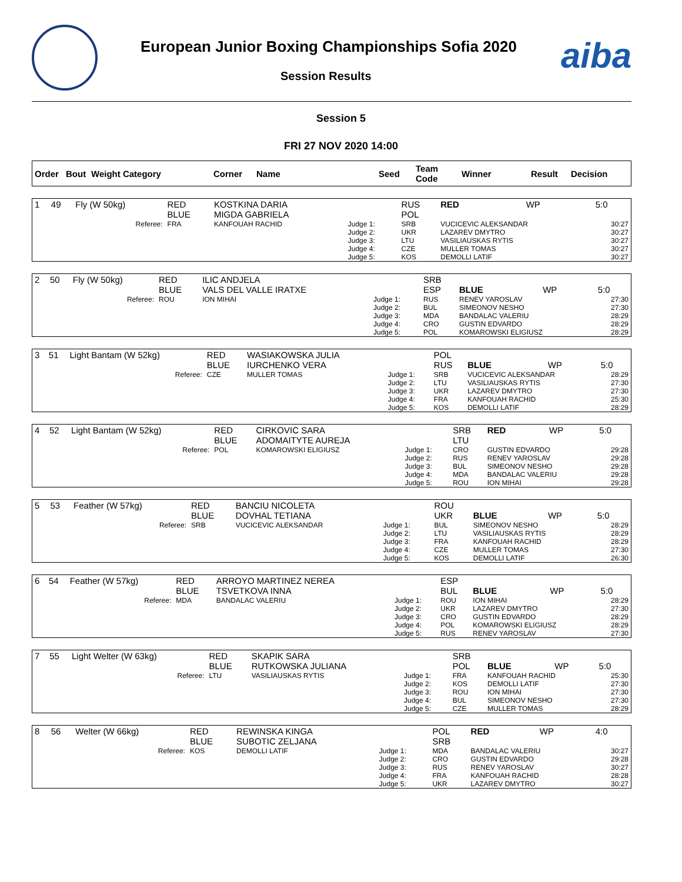European Junior Boxing Championships Sofia 2020
Session Results aiba
Session 5
FRI 27 NOV 2020 14:00
| Order | Bout | Weight Category | Corner | Name | Seed | Team Code | Winner | Result | Decision |
| --- | --- | --- | --- | --- | --- | --- | --- | --- | --- |
| 1 | 49 | Fly (W 50kg) | RED BLUE | KOSTKINA DARIA MIGDA GABRIELA | | RUS POL | RED | WP | 5:0 |
| Referee: | | | FRA | KANFOUAH RACHID | Judge 1: Judge 2: Judge 3: Judge 4: Judge 5: | SRB UKR LTU CZE KOS | VUCICEVIC ALEKSANDAR LAZAREV DMYTRO VASILIAUSKAS RYTIS MULLER TOMAS DEMOLLI LATIF | | 30:27 30:27 30:27 30:27 30:27 |
| 2 | 50 | Fly (W 50kg) | RED BLUE | ILIC ANDJELA VALS DEL VALLE IRATXE | | SRB ESP | BLUE | WP | 5:0 |
| Referee: | | | ROU | ION MIHAI | Judge 1: Judge 2: Judge 3: Judge 4: Judge 5: | RUS BUL MDA CRO POL | RENEV YAROSLAV SIMEONOV NESHO BANDALAC VALERIU GUSTIN EDVARDO KOMAROWSKI ELIGIUSZ | | 27:30 27:30 28:29 28:29 28:29 |
| 3 | 51 | Light Bantam (W 52kg) | RED BLUE | WASIAKOWSKA JULIA IURCHENKO VERA | | POL RUS | BLUE | WP | 5:0 |
| Referee: | | | CZE | MULLER TOMAS | Judge 1: Judge 2: Judge 3: Judge 4: Judge 5: | SRB LTU UKR FRA KOS | VUCICEVIC ALEKSANDAR VASILIAUSKAS RYTIS LAZAREV DMYTRO KANFOUAH RACHID DEMOLLI LATIF | | 28:29 27:30 27:30 25:30 28:29 |
| 4 | 52 | Light Bantam (W 52kg) | RED BLUE | CIRKOVIC SARA ADOMAITYTE AUREJA | | SRB LTU | RED | WP | 5:0 |
| Referee: | | | POL | KOMAROWSKI ELIGIUSZ | Judge 1: Judge 2: Judge 3: Judge 4: Judge 5: | CRO RUS BUL MDA ROU | GUSTIN EDVARDO RENEV YAROSLAV SIMEONOV NESHO BANDALAC VALERIU ION MIHAI | | 29:28 29:28 29:28 29:28 29:28 |
| 5 | 53 | Feather (W 57kg) | RED BLUE | BANCIU NICOLETA DOVHAL TETIANA | | ROU UKR | BLUE | WP | 5:0 |
| Referee: | | | SRB | VUCICEVIC ALEKSANDAR | Judge 1: Judge 2: Judge 3: Judge 4: Judge 5: | BUL LTU FRA CZE KOS | SIMEONOV NESHO VASILIAUSKAS RYTIS KANFOUAH RACHID MULLER TOMAS DEMOLLI LATIF | | 28:29 28:29 28:29 27:30 26:30 |
| 6 | 54 | Feather (W 57kg) | RED BLUE | ARROYO MARTINEZ NEREA TSVETKOVA INNA | | ESP BUL | BLUE | WP | 5:0 |
| Referee: | | | MDA | BANDALAC VALERIU | Judge 1: Judge 2: Judge 3: Judge 4: Judge 5: | ROU UKR CRO POL RUS | ION MIHAI LAZAREV DMYTRO GUSTIN EDVARDO KOMAROWSKI ELIGIUSZ RENEV YAROSLAV | | 28:29 27:30 28:29 28:29 27:30 |
| 7 | 55 | Light Welter (W 63kg) | RED BLUE | SKAPIK SARA RUTKOWSKA JULIANA | | SRB POL | BLUE | WP | 5:0 |
| Referee: | | | LTU | VASILIAUSKAS RYTIS | Judge 1: Judge 2: Judge 3: Judge 4: Judge 5: | FRA KOS ROU BUL CZE | KANFOUAH RACHID DEMOLLI LATIF ION MIHAI SIMEONOV NESHO MULLER TOMAS | | 25:30 27:30 27:30 27:30 28:29 |
| 8 | 56 | Welter (W 66kg) | RED BLUE | REWINSKA KINGA SUBOTIC ZELJANA | | POL SRB | RED | WP | 4:0 |
| Referee: | | | KOS | DEMOLLI LATIF | Judge 1: Judge 2: Judge 3: Judge 4: Judge 5: | MDA CRO RUS FRA UKR | BANDALAC VALERIU GUSTIN EDVARDO RENEV YAROSLAV KANFOUAH RACHID LAZAREV DMYTRO | | 30:27 29:28 30:27 28:28 30:27 |